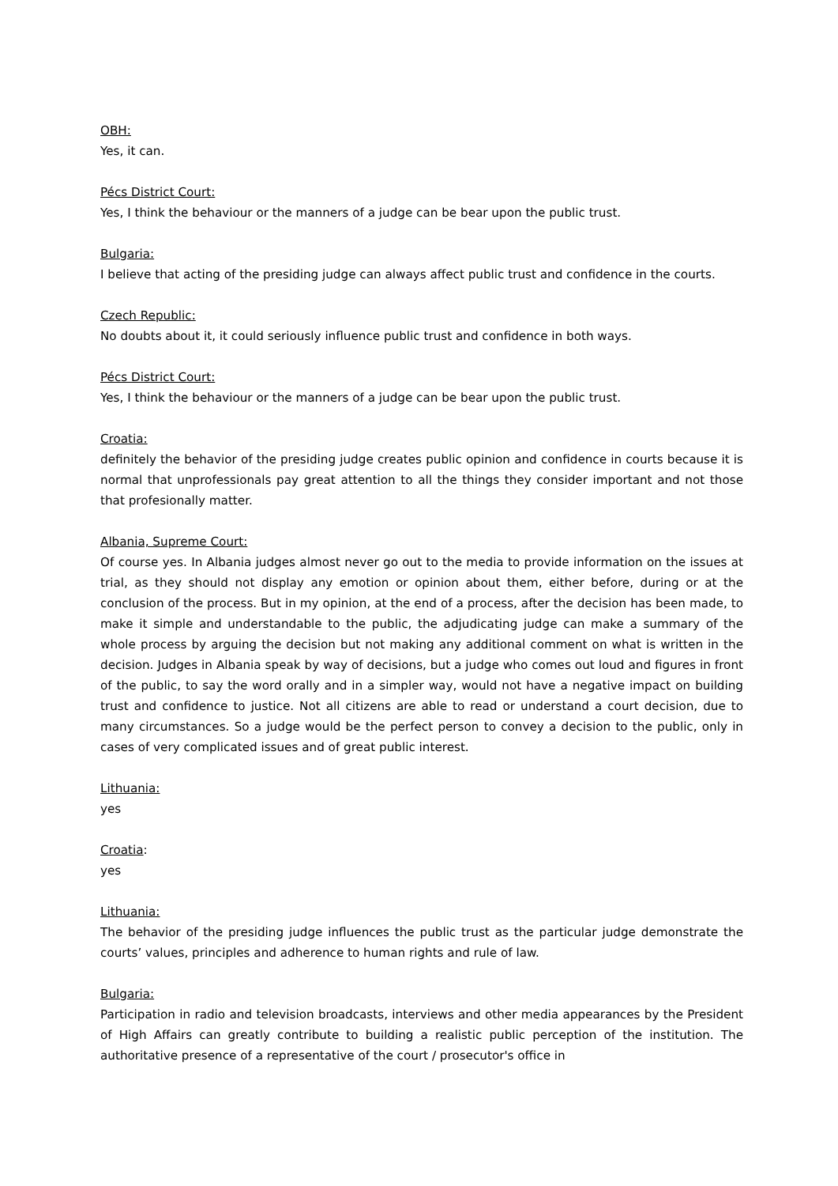OBH:
Yes, it can.
Pécs District Court:
Yes, I think the behaviour or the manners of a judge can be bear upon the public trust.
Bulgaria:
I believe that acting of the presiding judge can always affect public trust and confidence in the courts.
Czech Republic:
No doubts about it, it could seriously influence public trust and confidence in both ways.
Pécs District Court:
Yes, I think the behaviour or the manners of a judge can be bear upon the public trust.
Croatia:
definitely the behavior of the presiding judge creates public opinion and confidence in courts because it is normal that unprofessionals pay great attention to all the things they consider important and not those that profesionally matter.
Albania, Supreme Court:
Of course yes. In Albania judges almost never go out to the media to provide information on the issues at trial, as they should not display any emotion or opinion about them, either before, during or at the conclusion of the process. But in my opinion, at the end of a process, after the decision has been made, to make it simple and understandable to the public, the adjudicating judge can make a summary of the whole process by arguing the decision but not making any additional comment on what is written in the decision. Judges in Albania speak by way of decisions, but a judge who comes out loud and figures in front of the public, to say the word orally and in a simpler way, would not have a negative impact on building trust and confidence to justice. Not all citizens are able to read or understand a court decision, due to many circumstances. So a judge would be the perfect person to convey a decision to the public, only in cases of very complicated issues and of great public interest.
Lithuania:
yes
Croatia:
yes
Lithuania:
The behavior of the presiding judge influences the public trust as the particular judge demonstrate the courts’ values, principles and adherence to human rights and rule of law.
Bulgaria:
Participation in radio and television broadcasts, interviews and other media appearances by the President of High Affairs can greatly contribute to building a realistic public perception of the institution. The authoritative presence of a representative of the court / prosecutor's office in